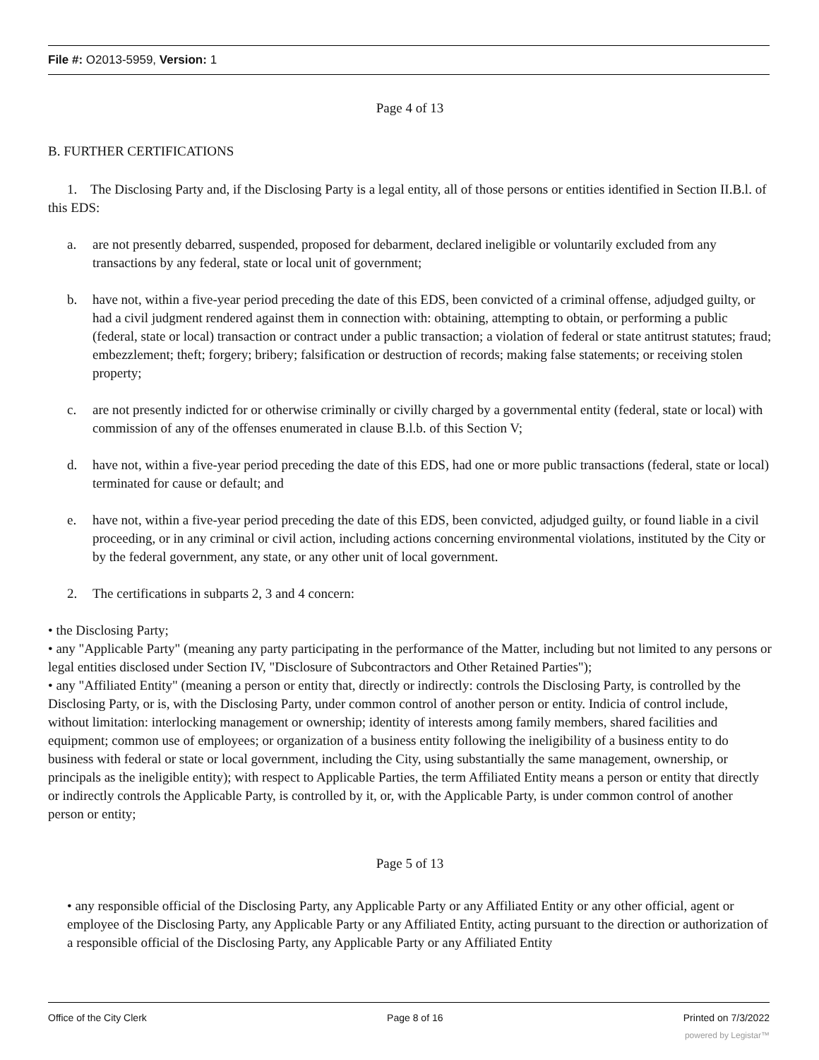File #: O2013-5959, Version: 1
Page 4 of 13
B. FURTHER CERTIFICATIONS
1. The Disclosing Party and, if the Disclosing Party is a legal entity, all of those persons or entities identified in Section II.B.l. of this EDS:
a. are not presently debarred, suspended, proposed for debarment, declared ineligible or voluntarily excluded from any transactions by any federal, state or local unit of government;
b. have not, within a five-year period preceding the date of this EDS, been convicted of a criminal offense, adjudged guilty, or had a civil judgment rendered against them in connection with: obtaining, attempting to obtain, or performing a public (federal, state or local) transaction or contract under a public transaction; a violation of federal or state antitrust statutes; fraud; embezzlement; theft; forgery; bribery; falsification or destruction of records; making false statements; or receiving stolen property;
c. are not presently indicted for or otherwise criminally or civilly charged by a governmental entity (federal, state or local) with commission of any of the offenses enumerated in clause B.l.b. of this Section V;
d. have not, within a five-year period preceding the date of this EDS, had one or more public transactions (federal, state or local) terminated for cause or default; and
e. have not, within a five-year period preceding the date of this EDS, been convicted, adjudged guilty, or found liable in a civil proceeding, or in any criminal or civil action, including actions concerning environmental violations, instituted by the City or by the federal government, any state, or any other unit of local government.
2. The certifications in subparts 2, 3 and 4 concern:
• the Disclosing Party;
• any "Applicable Party" (meaning any party participating in the performance of the Matter, including but not limited to any persons or legal entities disclosed under Section IV, "Disclosure of Subcontractors and Other Retained Parties");
• any "Affiliated Entity" (meaning a person or entity that, directly or indirectly: controls the Disclosing Party, is controlled by the Disclosing Party, or is, with the Disclosing Party, under common control of another person or entity. Indicia of control include, without limitation: interlocking management or ownership; identity of interests among family members, shared facilities and equipment; common use of employees; or organization of a business entity following the ineligibility of a business entity to do business with federal or state or local government, including the City, using substantially the same management, ownership, or principals as the ineligible entity); with respect to Applicable Parties, the term Affiliated Entity means a person or entity that directly or indirectly controls the Applicable Party, is controlled by it, or, with the Applicable Party, is under common control of another person or entity;
Page 5 of 13
• any responsible official of the Disclosing Party, any Applicable Party or any Affiliated Entity or any other official, agent or employee of the Disclosing Party, any Applicable Party or any Affiliated Entity, acting pursuant to the direction or authorization of a responsible official of the Disclosing Party, any Applicable Party or any Affiliated Entity
Office of the City Clerk Page 8 of 16 Printed on 7/3/2022
powered by Legistar™